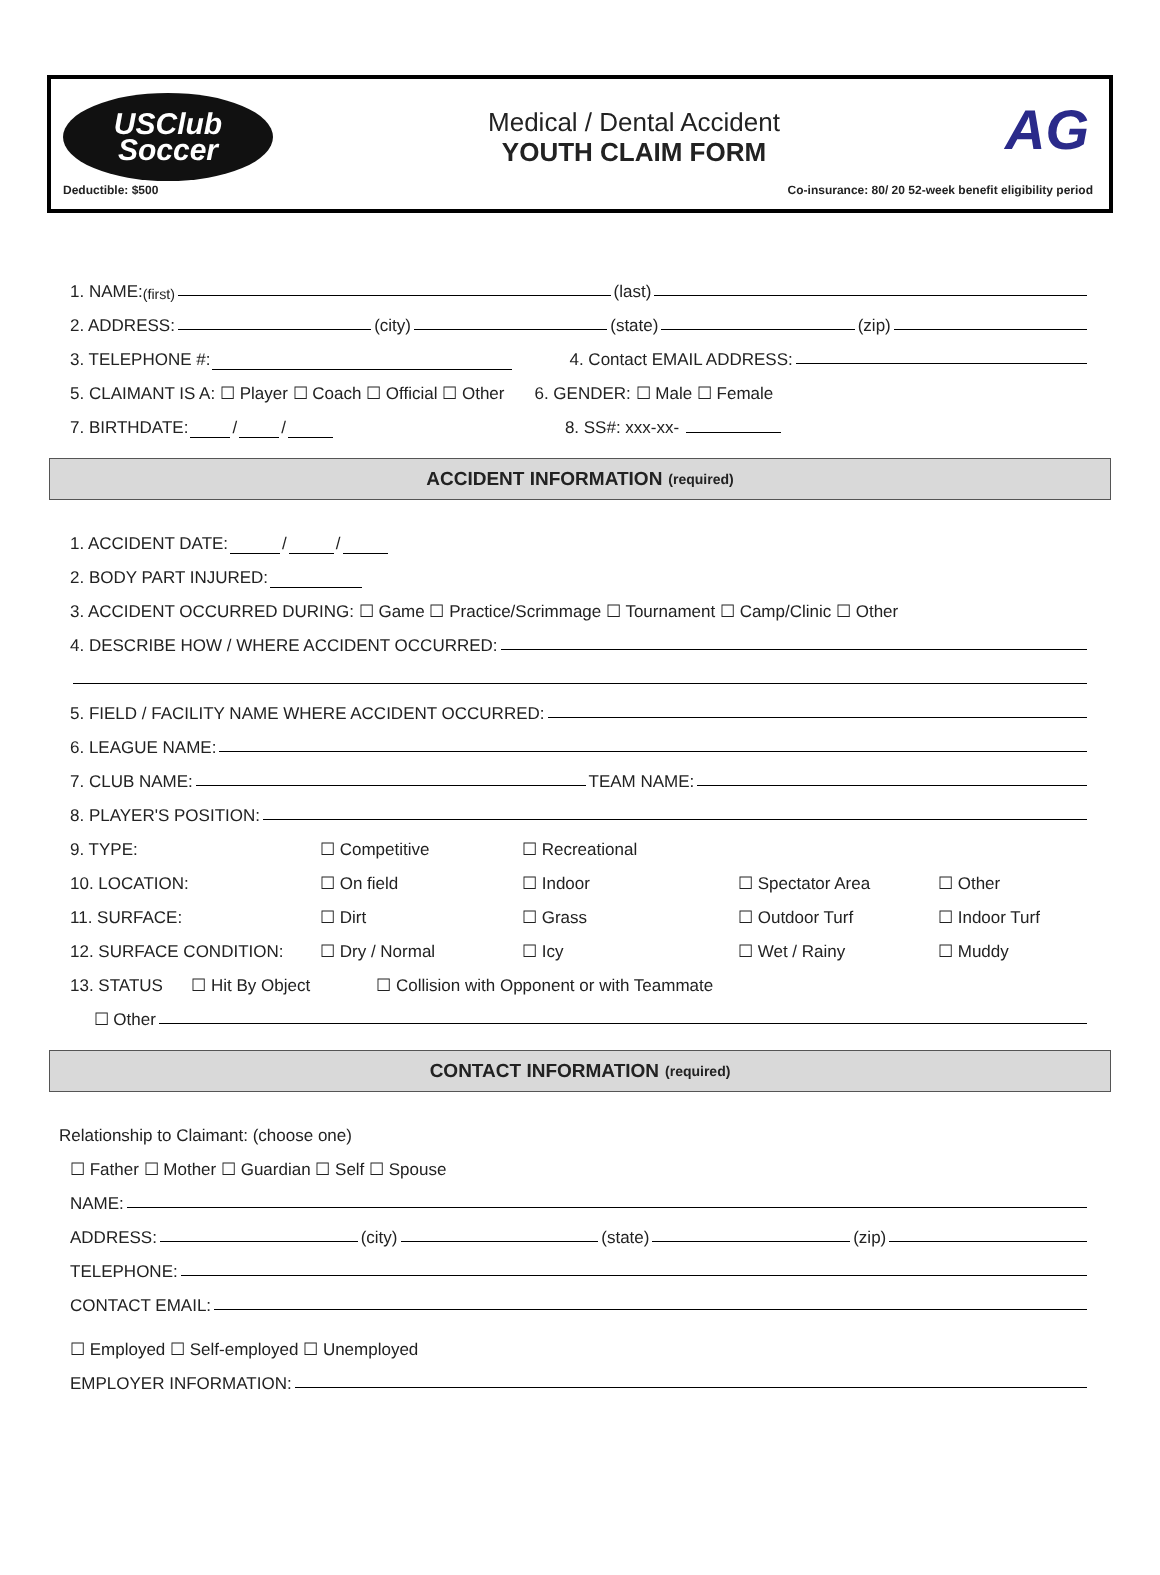USClub
Soccer
Medical / Dental Accident
YOUTH CLAIM FORM
AG
Deductible: $500 Co-insurance: 80/ 20 52-week benefit eligibility period
1. NAME: (first) (last)
2. ADDRESS: (city) (state) (zip)
3. TELEPHONE #: 4. Contact EMAIL ADDRESS:
5. CLAIMANT IS A: ☐ Player ☐ Coach ☐ Official ☐ Other 6. GENDER: ☐ Male ☐ Female
7. BIRTHDATE: / / 8. SS#: xxx-xx-
ACCIDENT INFORMATION (required)
1. ACCIDENT DATE: / /
2. BODY PART INJURED:
3. ACCIDENT OCCURRED DURING: ☐ Game ☐ Practice/Scrimmage ☐ Tournament ☐ Camp/Clinic ☐ Other
4. DESCRIBE HOW / WHERE ACCIDENT OCCURRED:
5. FIELD / FACILITY NAME WHERE ACCIDENT OCCURRED:
6. LEAGUE NAME:
7. CLUB NAME: TEAM NAME:
8. PLAYER'S POSITION:
9. TYPE: ☐ Competitive ☐ Recreational
10. LOCATION: ☐ On field ☐ Indoor ☐ Spectator Area ☐ Other
11. SURFACE: ☐ Dirt ☐ Grass ☐ Outdoor Turf ☐ Indoor Turf
12. SURFACE CONDITION: ☐ Dry / Normal ☐ Icy ☐ Wet / Rainy ☐ Muddy
13. STATUS ☐ Hit By Object ☐ Collision with Opponent or with Teammate
☐ Other
CONTACT INFORMATION (required)
Relationship to Claimant: (choose one)
☐ Father ☐ Mother ☐ Guardian ☐ Self ☐ Spouse
NAME:
ADDRESS: (city) (state) (zip)
TELEPHONE:
CONTACT EMAIL:
☐ Employed ☐ Self-employed ☐ Unemployed
EMPLOYER INFORMATION: